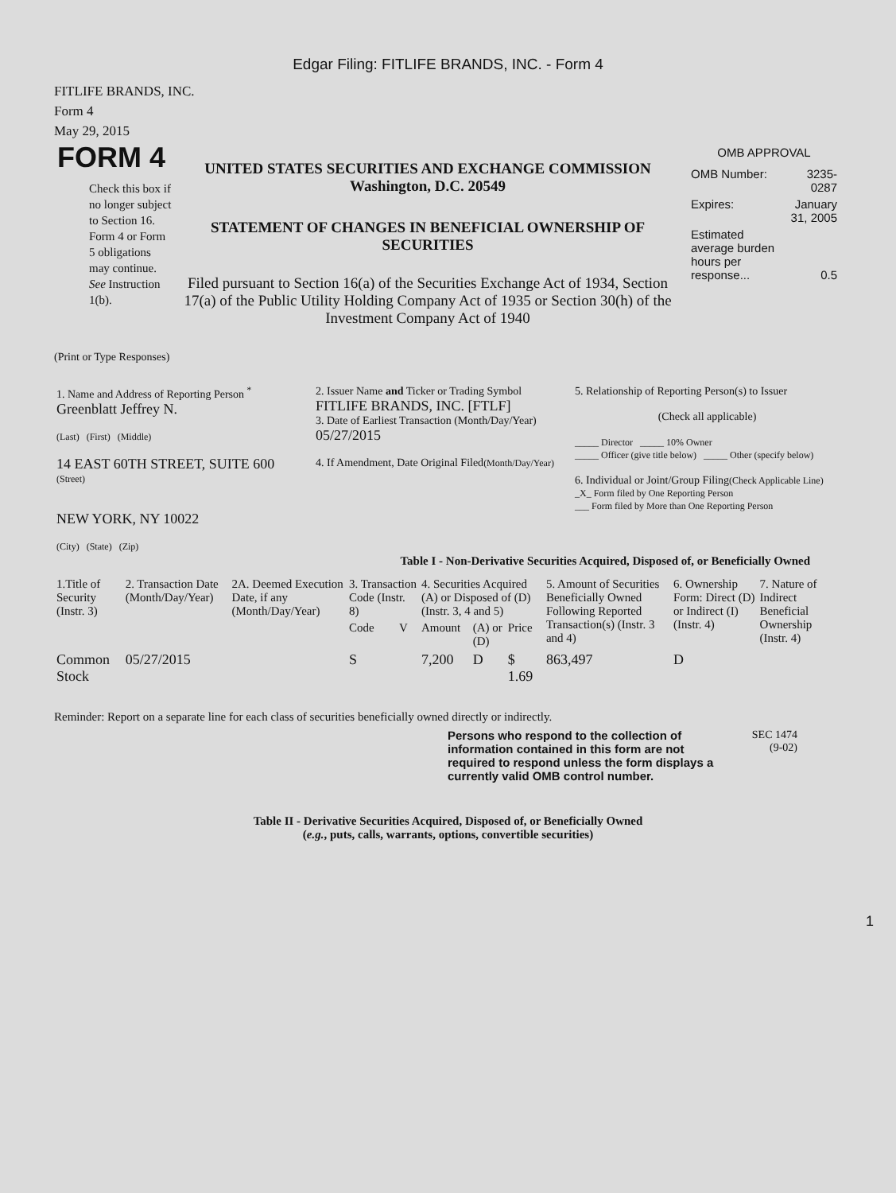Edgar Filing: FITLIFE BRANDS, INC. - Form 4
FITLIFE BRANDS, INC.
Form 4
May 29, 2015
FORM 4
Check this box if no longer subject to Section 16. Form 4 or Form 5 obligations may continue. See Instruction 1(b).
UNITED STATES SECURITIES AND EXCHANGE COMMISSION
Washington, D.C. 20549
STATEMENT OF CHANGES IN BENEFICIAL OWNERSHIP OF SECURITIES
Filed pursuant to Section 16(a) of the Securities Exchange Act of 1934, Section 17(a) of the Public Utility Holding Company Act of 1935 or Section 30(h) of the Investment Company Act of 1940
OMB APPROVAL
| OMB Number: | 3235-0287 |
| Expires: | January 31, 2005 |
| Estimated average burden hours per response... | 0.5 |
(Print or Type Responses)
| 1. Name and Address of Reporting Person <sup>*</sup> Greenblatt Jeffrey N. (Last) (First) (Middle) 14 EAST 60TH STREET, SUITE 600 (Street) NEW YORK, NY 10022 (City) (State) (Zip) | 2. Issuer Name and Ticker or Trading Symbol FITLIFE BRANDS, INC. [FTLF] 3. Date of Earliest Transaction (Month/Day/Year) 05/27/2015 4. If Amendment, Date Original Filed (Month/Day/Year) | 5. Relationship of Reporting Person(s) to Issuer (Check all applicable) _____ Director _____ 10% Owner _____ Officer (give title below) _____ Other (specify below) 6. Individual or Joint/Group Filing (Check Applicable Line) _X_ Form filed by One Reporting Person ___ Form filed by More than One Reporting Person |
Table I - Non-Derivative Securities Acquired, Disposed of, or Beneficially Owned
| 1.Title of Security (Instr. 3) | 2. Transaction Date (Month/Day/Year) | 2A. Deemed Execution Date, if any (Month/Day/Year) | 3. Transaction Code (Instr. 8) | | 4. Securities Acquired (A) or Disposed of (D) (Instr. 3, 4 and 5) | | | 5. Amount of Securities Beneficially Owned Following Reported Transaction(s) (Instr. 3 and 4) | 6. Ownership Form: Direct (D) or Indirect (I) (Instr. 4) | 7. Nature of Indirect Beneficial Ownership (Instr. 4) |
| --- | --- | --- | --- | --- | --- | --- | --- | --- | --- | --- |
| | | | Code | V | Amount | (A) or (D) | Price | | | |
| Common Stock | 05/27/2015 | | S | | 7,200 | D | $ 1.69 | 863,497 | D | |
Reminder: Report on a separate line for each class of securities beneficially owned directly or indirectly.
Persons who respond to the collection of information contained in this form are not required to respond unless the form displays a currently valid OMB control number.
SEC 1474
(9-02)
Table II - Derivative Securities Acquired, Disposed of, or Beneficially Owned
(e.g., puts, calls, warrants, options, convertible securities)
1